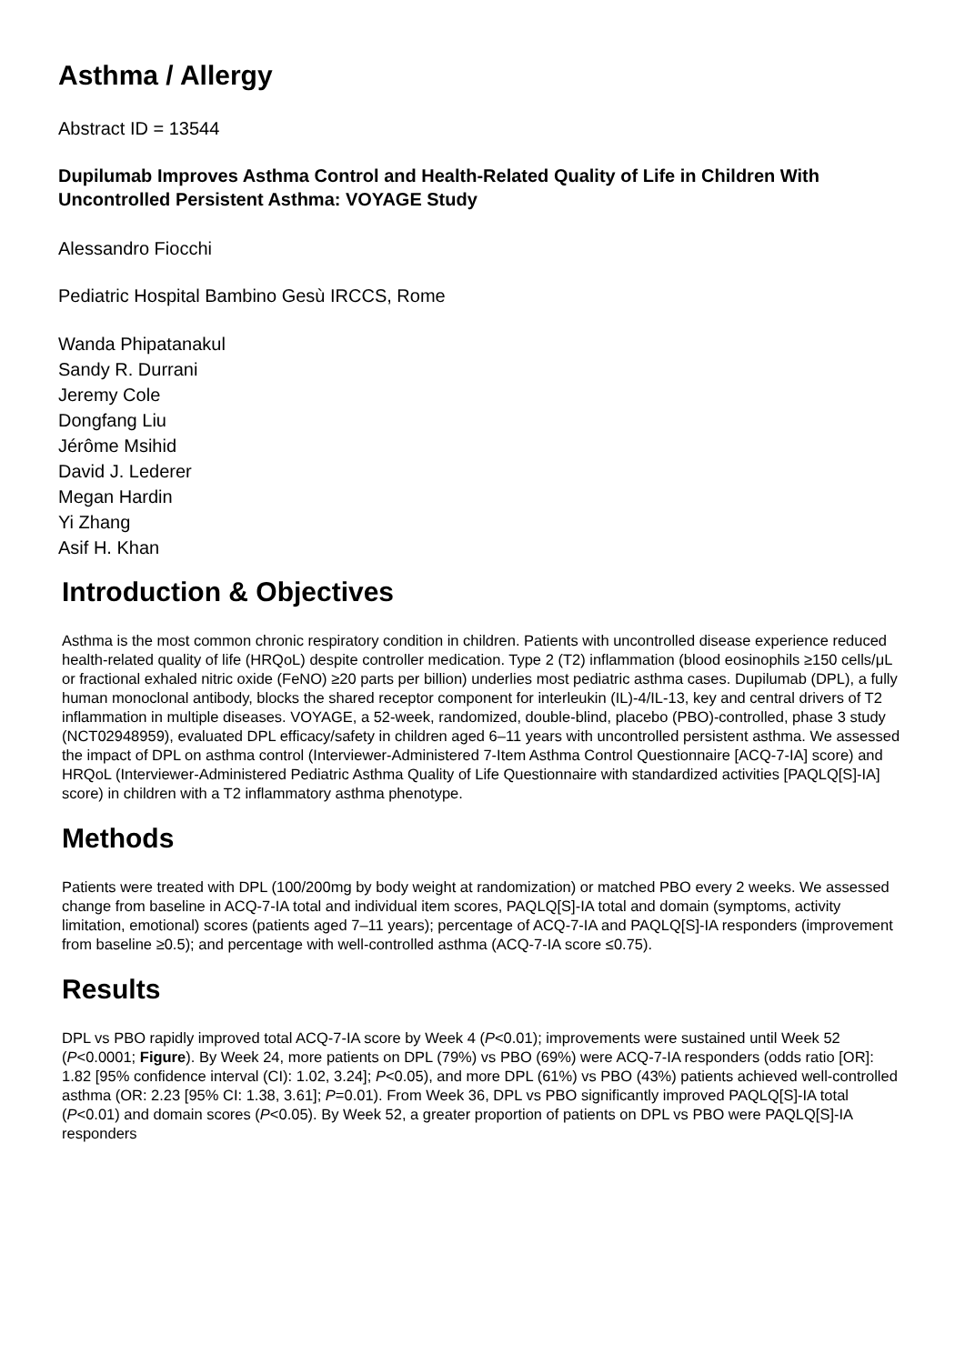Asthma / Allergy
Abstract ID = 13544
Dupilumab Improves Asthma Control and Health-Related Quality of Life in Children With Uncontrolled Persistent Asthma: VOYAGE Study
Alessandro Fiocchi
Pediatric Hospital Bambino Gesù IRCCS, Rome
Wanda Phipatanakul
Sandy R. Durrani
Jeremy Cole
Dongfang Liu
Jérôme Msihid
David J. Lederer
Megan Hardin
Yi Zhang
Asif H. Khan
Introduction & Objectives
Asthma is the most common chronic respiratory condition in children. Patients with uncontrolled disease experience reduced health-related quality of life (HRQoL) despite controller medication. Type 2 (T2) inflammation (blood eosinophils ≥150 cells/μL or fractional exhaled nitric oxide (FeNO) ≥20 parts per billion) underlies most pediatric asthma cases. Dupilumab (DPL), a fully human monoclonal antibody, blocks the shared receptor component for interleukin (IL)-4/IL-13, key and central drivers of T2 inflammation in multiple diseases. VOYAGE, a 52-week, randomized, double-blind, placebo (PBO)-controlled, phase 3 study (NCT02948959), evaluated DPL efficacy/safety in children aged 6–11 years with uncontrolled persistent asthma. We assessed the impact of DPL on asthma control (Interviewer-Administered 7-Item Asthma Control Questionnaire [ACQ-7-IA] score) and HRQoL (Interviewer-Administered Pediatric Asthma Quality of Life Questionnaire with standardized activities [PAQLQ[S]-IA] score) in children with a T2 inflammatory asthma phenotype.
Methods
Patients were treated with DPL (100/200mg by body weight at randomization) or matched PBO every 2 weeks. We assessed change from baseline in ACQ-7-IA total and individual item scores, PAQLQ[S]-IA total and domain (symptoms, activity limitation, emotional) scores (patients aged 7–11 years); percentage of ACQ-7-IA and PAQLQ[S]-IA responders (improvement from baseline ≥0.5); and percentage with well-controlled asthma (ACQ-7-IA score ≤0.75).
Results
DPL vs PBO rapidly improved total ACQ-7-IA score by Week 4 (P<0.01); improvements were sustained until Week 52 (P<0.0001; Figure). By Week 24, more patients on DPL (79%) vs PBO (69%) were ACQ-7-IA responders (odds ratio [OR]: 1.82 [95% confidence interval (CI): 1.02, 3.24]; P<0.05), and more DPL (61%) vs PBO (43%) patients achieved well-controlled asthma (OR: 2.23 [95% CI: 1.38, 3.61]; P=0.01). From Week 36, DPL vs PBO significantly improved PAQLQ[S]-IA total (P<0.01) and domain scores (P<0.05). By Week 52, a greater proportion of patients on DPL vs PBO were PAQLQ[S]-IA responders